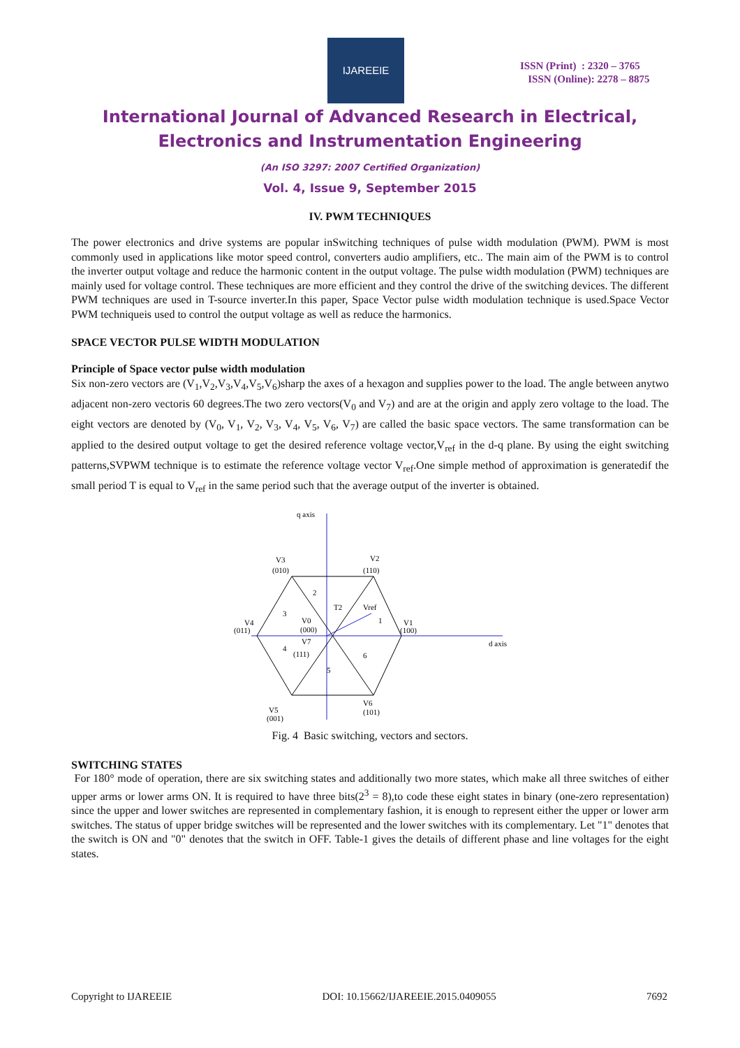IJAREEIE
ISSN (Print) : 2320 – 3765
ISSN (Online): 2278 – 8875
International Journal of Advanced Research in Electrical,
Electronics and Instrumentation Engineering
(An ISO 3297: 2007 Certified Organization)
Vol. 4, Issue 9, September 2015
IV. PWM TECHNIQUES
The power electronics and drive systems are popular inSwitching techniques of pulse width modulation (PWM). PWM is most commonly used in applications like motor speed control, converters audio amplifiers, etc.. The main aim of the PWM is to control the inverter output voltage and reduce the harmonic content in the output voltage. The pulse width modulation (PWM) techniques are mainly used for voltage control. These techniques are more efficient and they control the drive of the switching devices. The different PWM techniques are used in T-source inverter.In this paper, Space Vector pulse width modulation technique is used.Space Vector PWM techniqueis used to control the output voltage as well as reduce the harmonics.
SPACE VECTOR PULSE WIDTH MODULATION
Principle of Space vector pulse width modulation
Six non-zero vectors are (V<sub>1</sub>,V<sub>2</sub>,V<sub>3</sub>,V<sub>4</sub>,V<sub>5</sub>,V<sub>6</sub>)sharp the axes of a hexagon and supplies power to the load. The angle between anytwo adjacent non-zero vectoris 60 degrees.The two zero vectors(V<sub>0</sub> and V<sub>7</sub>) and are at the origin and apply zero voltage to the load. The eight vectors are denoted by (V<sub>0</sub>, V<sub>1</sub>, V<sub>2</sub>, V<sub>3</sub>, V<sub>4</sub>, V<sub>5</sub>, V<sub>6</sub>, V<sub>7</sub>) are called the basic space vectors. The same transformation can be applied to the desired output voltage to get the desired reference voltage vector,V<sub>ref</sub> in the d-q plane. By using the eight switching patterns,SVPWM technique is to estimate the reference voltage vector V<sub>ref</sub>.One simple method of approximation is generatedif the small period T is equal to V<sub>ref</sub> in the same period such that the average output of the inverter is obtained.
q axis
d axis
V3
(010)
V2
(110)
V4
(011)
V1
(100)
V0
(000)
V7
(111)
V5
(001)
V6
(101)
2
3
4
5
6
1
T2
Vref
Fig. 4 Basic switching, vectors and sectors.
SWITCHING STATES
For 180° mode of operation, there are six switching states and additionally two more states, which make all three switches of either upper arms or lower arms ON. It is required to have three bits(2<sup>3</sup> = 8),to code these eight states in binary (one-zero representation) since the upper and lower switches are represented in complementary fashion, it is enough to represent either the upper or lower arm switches. The status of upper bridge switches will be represented and the lower switches with its complementary. Let "1" denotes that the switch is ON and "0" denotes that the switch in OFF. Table-1 gives the details of different phase and line voltages for the eight states.
Copyright to IJAREEIE DOI: 10.15662/IJAREEIE.2015.0409055 7692